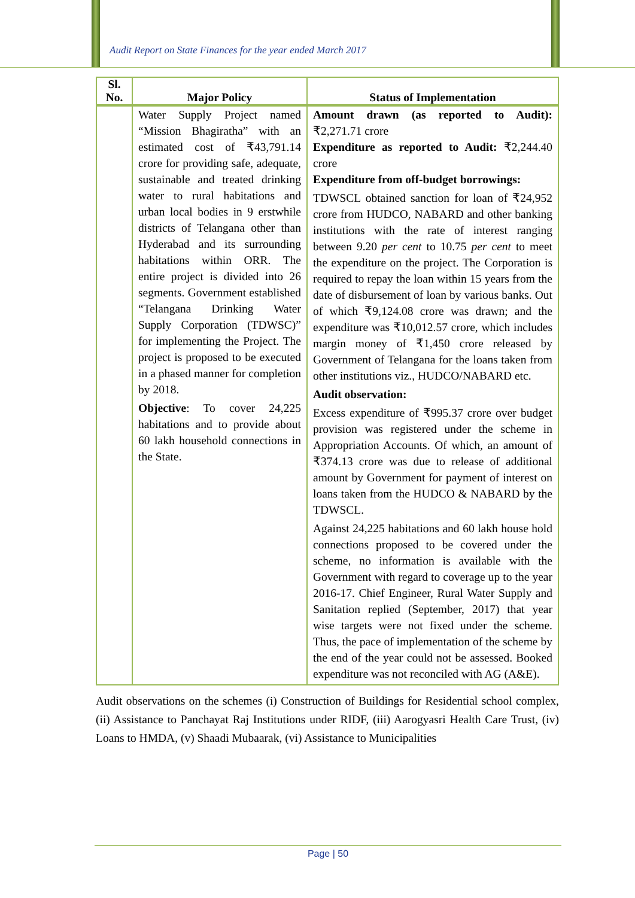Audit Report on State Finances for the year ended March 2017
| Sl. No. | Major Policy | Status of Implementation |
| --- | --- | --- |
| | Water Supply Project named “Mission Bhagiratha” with an estimated cost of ₹43,791.14 crore for providing safe, adequate, sustainable and treated drinking water to rural habitations and urban local bodies in 9 erstwhile districts of Telangana other than Hyderabad and its surrounding habitations within ORR. The entire project is divided into 26 segments. Government established “Telangana Drinking Water Supply Corporation (TDWSC)” for implementing the Project. The project is proposed to be executed in a phased manner for completion by 2018. Objective : To cover 24,225 habitations and to provide about 60 lakh household connections in the State. | Amount drawn (as reported to Audit): ₹2,271.71 crore Expenditure as reported to Audit: ₹2,244.40 crore Expenditure from off-budget borrowings: TDWSCL obtained sanction for loan of ₹24,952 crore from HUDCO, NABARD and other banking institutions with the rate of interest ranging between 9.20 per cent to 10.75 per cent to meet the expenditure on the project. The Corporation is required to repay the loan within 15 years from the date of disbursement of loan by various banks. Out of which ₹9,124.08 crore was drawn; and the expenditure was ₹10,012.57 crore, which includes margin money of ₹1,450 crore released by Government of Telangana for the loans taken from other institutions viz., HUDCO/NABARD etc. Audit observation: Excess expenditure of ₹995.37 crore over budget provision was registered under the scheme in Appropriation Accounts. Of which, an amount of ₹374.13 crore was due to release of additional amount by Government for payment of interest on loans taken from the HUDCO & NABARD by the TDWSCL. Against 24,225 habitations and 60 lakh house hold connections proposed to be covered under the scheme, no information is available with the Government with regard to coverage up to the year 2016-17. Chief Engineer, Rural Water Supply and Sanitation replied (September, 2017) that year wise targets were not fixed under the scheme. Thus, the pace of implementation of the scheme by the end of the year could not be assessed. Booked expenditure was not reconciled with AG (A&E). |
Audit observations on the schemes (i) Construction of Buildings for Residential school complex, (ii) Assistance to Panchayat Raj Institutions under RIDF, (iii) Aarogyasri Health Care Trust, (iv) Loans to HMDA, (v) Shaadi Mubaarak, (vi) Assistance to Municipalities
Page | 50